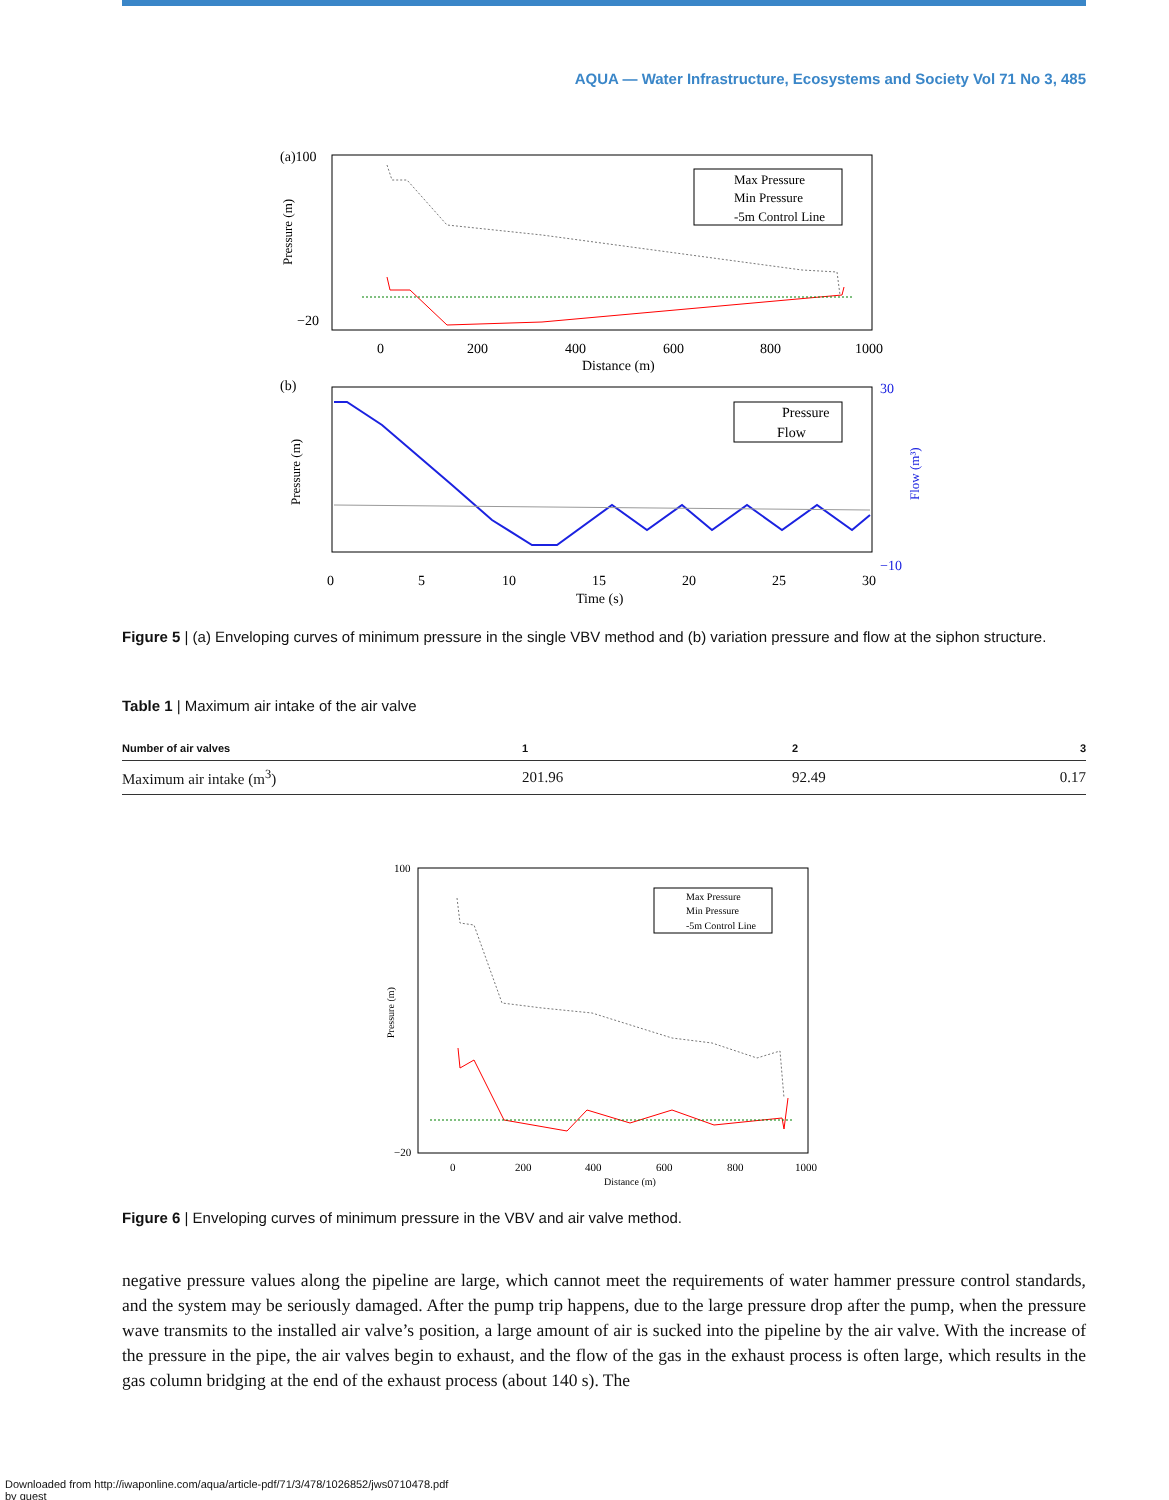AQUA — Water Infrastructure, Ecosystems and Society Vol 71 No 3, 485
(a)100
−20
Pressure (m)
Max Pressure
Min Pressure
-5m Control Line
0
200
400
600
800
1000
Distance (m)
(b)
Pressure (m)
Pressure
Flow
30
−10
Flow (m³)
0
5
10
15
20
25
30
Time (s)
Figure 5 | (a) Enveloping curves of minimum pressure in the single VBV method and (b) variation pressure and flow at the siphon structure.
Table 1 | Maximum air intake of the air valve
| Number of air valves | 1 | 2 | 3 |
| --- | --- | --- | --- |
| Maximum air intake (m<sup>3</sup>) | 201.96 | 92.49 | 0.17 |
100
−20
Pressure (m)
Max Pressure
Min Pressure
-5m Control Line
0
200
400
600
800
1000
Distance (m)
Figure 6 | Enveloping curves of minimum pressure in the VBV and air valve method.
negative pressure values along the pipeline are large, which cannot meet the requirements of water hammer pressure control standards, and the system may be seriously damaged. After the pump trip happens, due to the large pressure drop after the pump, when the pressure wave transmits to the installed air valve’s position, a large amount of air is sucked into the pipeline by the air valve. With the increase of the pressure in the pipe, the air valves begin to exhaust, and the flow of the gas in the exhaust process is often large, which results in the gas column bridging at the end of the exhaust process (about 140 s). The
Downloaded from http://iwaponline.com/aqua/article-pdf/71/3/478/1026852/jws0710478.pdf
by guest